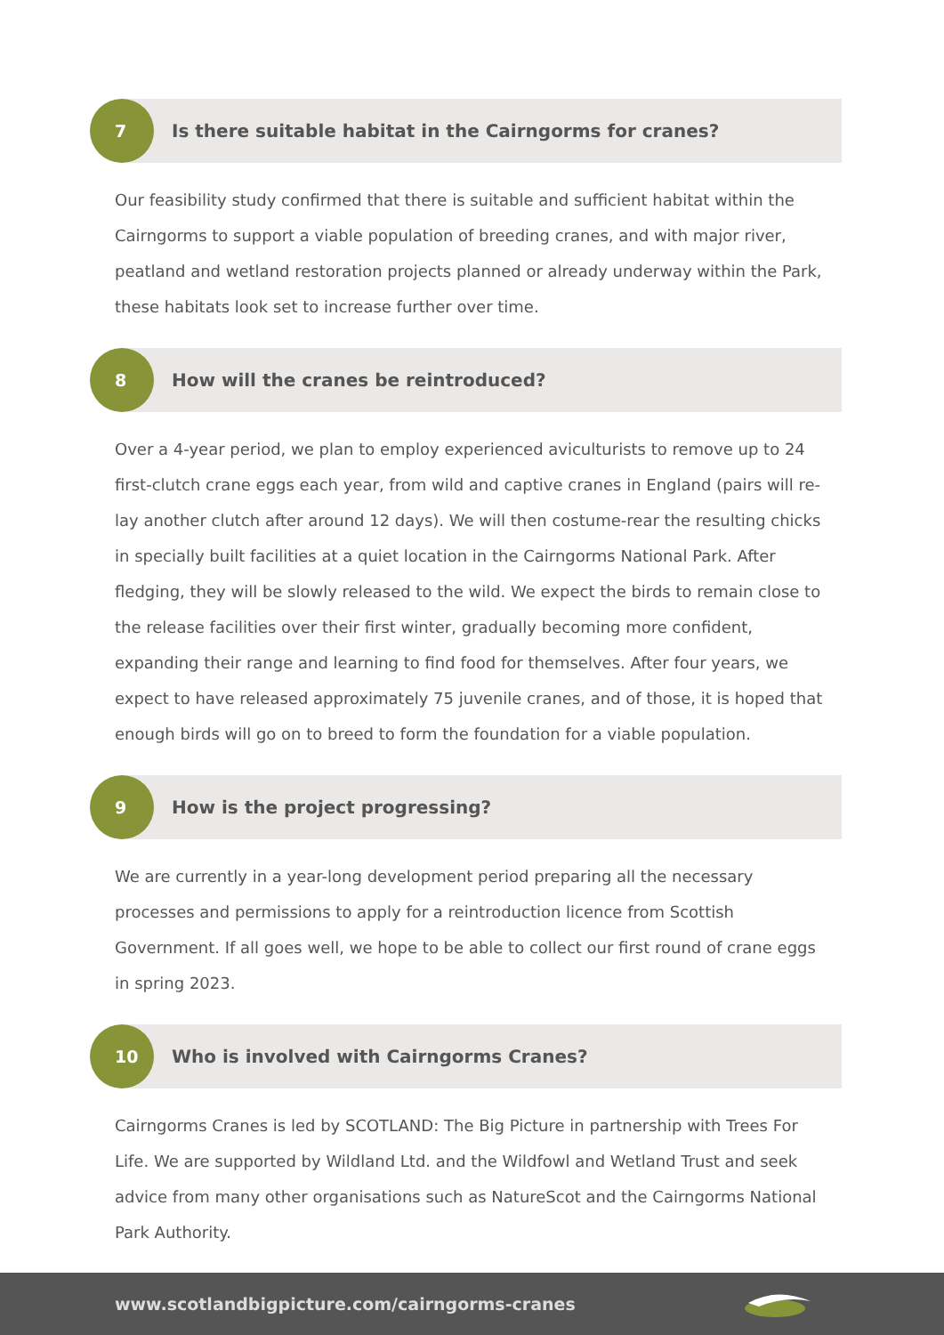7
Is there suitable habitat in the Cairngorms for cranes?
Our feasibility study confirmed that there is suitable and sufficient habitat within the Cairngorms to support a viable population of breeding cranes, and with major river, peatland and wetland restoration projects planned or already underway within the Park, these habitats look set to increase further over time.
8
How will the cranes be reintroduced?
Over a 4-year period, we plan to employ experienced aviculturists to remove up to 24 first-clutch crane eggs each year, from wild and captive cranes in England (pairs will re-lay another clutch after around 12 days). We will then costume-rear the resulting chicks in specially built facilities at a quiet location in the Cairngorms National Park. After fledging, they will be slowly released to the wild. We expect the birds to remain close to the release facilities over their first winter, gradually becoming more confident, expanding their range and learning to find food for themselves. After four years, we expect to have released approximately 75 juvenile cranes, and of those, it is hoped that enough birds will go on to breed to form the foundation for a viable population.
9
How is the project progressing?
We are currently in a year-long development period preparing all the necessary processes and permissions to apply for a reintroduction licence from Scottish Government. If all goes well, we hope to be able to collect our first round of crane eggs in spring 2023.
10
Who is involved with Cairngorms Cranes?
Cairngorms Cranes is led by SCOTLAND: The Big Picture in partnership with Trees For Life. We are supported by Wildland Ltd. and the Wildfowl and Wetland Trust and seek advice from many other organisations such as NatureScot and the Cairngorms National Park Authority.
www.scotlandbigpicture.com/cairngorms-cranes